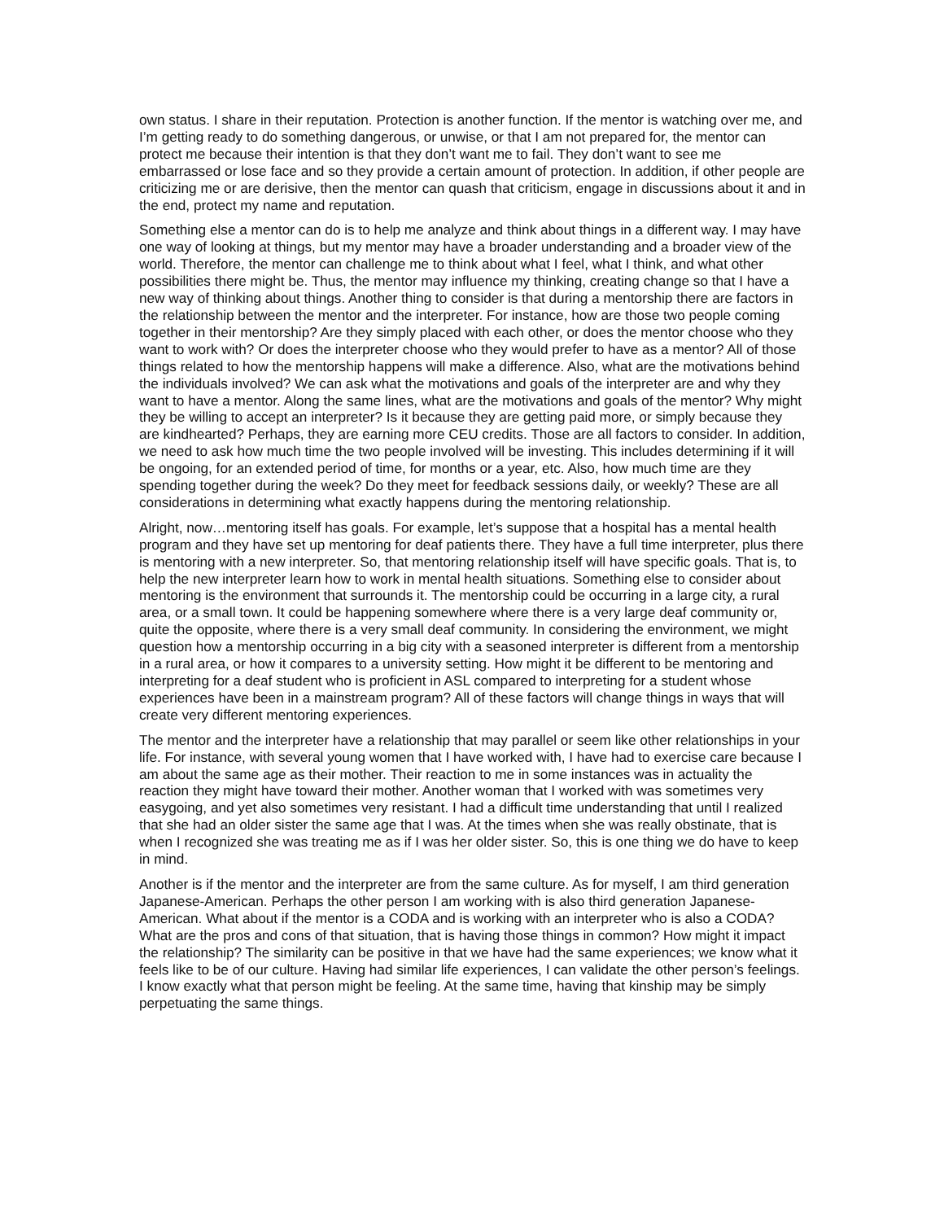own status. I share in their reputation. Protection is another function. If the mentor is watching over me, and I’m getting ready to do something dangerous, or unwise, or that I am not prepared for, the mentor can protect me because their intention is that they don’t want me to fail. They don’t want to see me embarrassed or lose face and so they provide a certain amount of protection. In addition, if other people are criticizing me or are derisive, then the mentor can quash that criticism, engage in discussions about it and in the end, protect my name and reputation.
Something else a mentor can do is to help me analyze and think about things in a different way. I may have one way of looking at things, but my mentor may have a broader understanding and a broader view of the world. Therefore, the mentor can challenge me to think about what I feel, what I think, and what other possibilities there might be. Thus, the mentor may influence my thinking, creating change so that I have a new way of thinking about things. Another thing to consider is that during a mentorship there are factors in the relationship between the mentor and the interpreter. For instance, how are those two people coming together in their mentorship? Are they simply placed with each other, or does the mentor choose who they want to work with? Or does the interpreter choose who they would prefer to have as a mentor? All of those things related to how the mentorship happens will make a difference. Also, what are the motivations behind the individuals involved? We can ask what the motivations and goals of the interpreter are and why they want to have a mentor. Along the same lines, what are the motivations and goals of the mentor? Why might they be willing to accept an interpreter? Is it because they are getting paid more, or simply because they are kindhearted? Perhaps, they are earning more CEU credits. Those are all factors to consider. In addition, we need to ask how much time the two people involved will be investing. This includes determining if it will be ongoing, for an extended period of time, for months or a year, etc. Also, how much time are they spending together during the week? Do they meet for feedback sessions daily, or weekly? These are all considerations in determining what exactly happens during the mentoring relationship.
Alright, now…mentoring itself has goals. For example, let’s suppose that a hospital has a mental health program and they have set up mentoring for deaf patients there. They have a full time interpreter, plus there is mentoring with a new interpreter. So, that mentoring relationship itself will have specific goals. That is, to help the new interpreter learn how to work in mental health situations. Something else to consider about mentoring is the environment that surrounds it. The mentorship could be occurring in a large city, a rural area, or a small town. It could be happening somewhere where there is a very large deaf community or, quite the opposite, where there is a very small deaf community. In considering the environment, we might question how a mentorship occurring in a big city with a seasoned interpreter is different from a mentorship in a rural area, or how it compares to a university setting. How might it be different to be mentoring and interpreting for a deaf student who is proficient in ASL compared to interpreting for a student whose experiences have been in a mainstream program? All of these factors will change things in ways that will create very different mentoring experiences.
The mentor and the interpreter have a relationship that may parallel or seem like other relationships in your life. For instance, with several young women that I have worked with, I have had to exercise care because I am about the same age as their mother. Their reaction to me in some instances was in actuality the reaction they might have toward their mother. Another woman that I worked with was sometimes very easygoing, and yet also sometimes very resistant. I had a difficult time understanding that until I realized that she had an older sister the same age that I was. At the times when she was really obstinate, that is when I recognized she was treating me as if I was her older sister. So, this is one thing we do have to keep in mind.
Another is if the mentor and the interpreter are from the same culture. As for myself, I am third generation Japanese-American. Perhaps the other person I am working with is also third generation Japanese-American. What about if the mentor is a CODA and is working with an interpreter who is also a CODA? What are the pros and cons of that situation, that is having those things in common? How might it impact the relationship? The similarity can be positive in that we have had the same experiences; we know what it feels like to be of our culture. Having had similar life experiences, I can validate the other person’s feelings. I know exactly what that person might be feeling. At the same time, having that kinship may be simply perpetuating the same things.